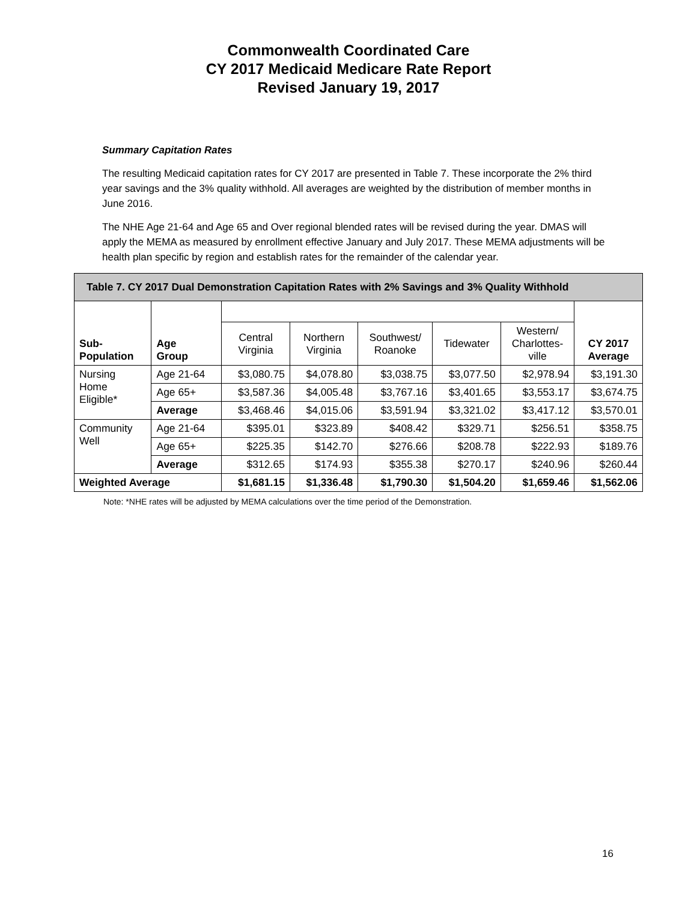Commonwealth Coordinated Care
CY 2017 Medicaid Medicare Rate Report
Revised January 19, 2017
Summary Capitation Rates
The resulting Medicaid capitation rates for CY 2017 are presented in Table 7. These incorporate the 2% third year savings and the 3% quality withhold. All averages are weighted by the distribution of member months in June 2016.
The NHE Age 21-64 and Age 65 and Over regional blended rates will be revised during the year. DMAS will apply the MEMA as measured by enrollment effective January and July 2017. These MEMA adjustments will be health plan specific by region and establish rates for the remainder of the calendar year.
| Table 7. CY 2017 Dual Demonstration Capitation Rates with 2% Savings and 3% Quality Withhold | | | | | | | |
| --- | --- | --- | --- | --- | --- | --- | --- |
| Sub- Population | Age Group | | | | | | CY 2017 Average |
| | | Central Virginia | Northern Virginia | Southwest/ Roanoke | Tidewater | Western/ Charlottes- ville | |
| Nursing Home Eligible* | Age 21-64 | $3,080.75 | $4,078.80 | $3,038.75 | $3,077.50 | $2,978.94 | $3,191.30 |
| | Age 65+ | $3,587.36 | $4,005.48 | $3,767.16 | $3,401.65 | $3,553.17 | $3,674.75 |
| | Average | $3,468.46 | $4,015.06 | $3,591.94 | $3,321.02 | $3,417.12 | $3,570.01 |
| Community Well | Age 21-64 | $395.01 | $323.89 | $408.42 | $329.71 | $256.51 | $358.75 |
| | Age 65+ | $225.35 | $142.70 | $276.66 | $208.78 | $222.93 | $189.76 |
| | Average | $312.65 | $174.93 | $355.38 | $270.17 | $240.96 | $260.44 |
| Weighted Average | | $1,681.15 | $1,336.48 | $1,790.30 | $1,504.20 | $1,659.46 | $1,562.06 |
Note: *NHE rates will be adjusted by MEMA calculations over the time period of the Demonstration.
16